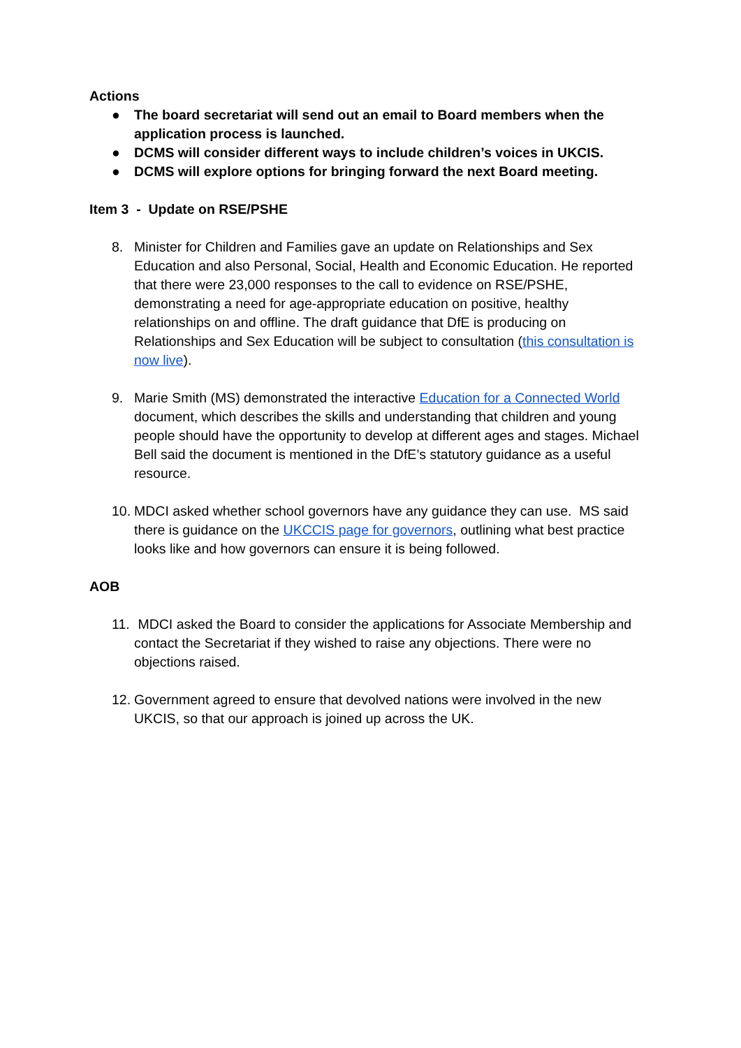Actions
● The board secretariat will send out an email to Board members when the application process is launched.
● DCMS will consider different ways to include children’s voices in UKCIS.
● DCMS will explore options for bringing forward the next Board meeting.
Item 3 - Update on RSE/PSHE
8. Minister for Children and Families gave an update on Relationships and Sex Education and also Personal, Social, Health and Economic Education. He reported that there were 23,000 responses to the call to evidence on RSE/PSHE, demonstrating a need for age-appropriate education on positive, healthy relationships on and offline. The draft guidance that DfE is producing on Relationships and Sex Education will be subject to consultation (this consultation is now live).
9. Marie Smith (MS) demonstrated the interactive Education for a Connected World document, which describes the skills and understanding that children and young people should have the opportunity to develop at different ages and stages. Michael Bell said the document is mentioned in the DfE’s statutory guidance as a useful resource.
10. MDCI asked whether school governors have any guidance they can use. MS said there is guidance on the UKCCIS page for governors, outlining what best practice looks like and how governors can ensure it is being followed.
AOB
11. MDCI asked the Board to consider the applications for Associate Membership and contact the Secretariat if they wished to raise any objections. There were no objections raised.
12. Government agreed to ensure that devolved nations were involved in the new UKCIS, so that our approach is joined up across the UK.